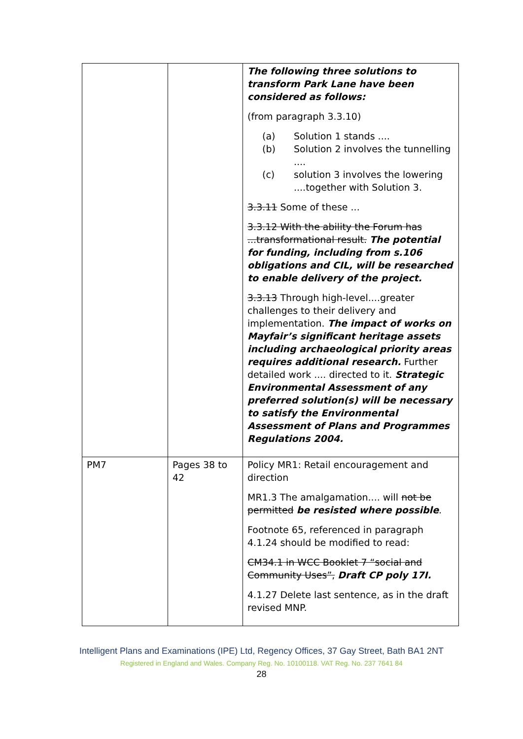| | | The following three solutions to transform Park Lane have been considered as follows: (from paragraph 3.3.10) (a) Solution 1 stands .... (b) Solution 2 involves the tunnelling .... (c) solution 3 involves the lowering ....together with Solution 3. 3.3.11 Some of these ... 3.3.12 With the ability the Forum has ...transformational result. The potential for funding, including from s.106 obligations and CIL, will be researched to enable delivery of the project. 3.3.13 Through high-level....greater challenges to their delivery and implementation. The impact of works on Mayfair’s significant heritage assets including archaeological priority areas requires additional research. Further detailed work .... directed to it. Strategic Environmental Assessment of any preferred solution(s) will be necessary to satisfy the Environmental Assessment of Plans and Programmes Regulations 2004. |
| PM7 | Pages 38 to 42 | Policy MR1: Retail encouragement and direction MR1.3 The amalgamation.... will not be permitted be resisted where possible . Footnote 65, referenced in paragraph 4.1.24 should be modified to read: CM34.1 in WCC Booklet 7 “social and Community Uses”, Draft CP poly 17I. 4.1.27 Delete last sentence, as in the draft revised MNP. |
Intelligent Plans and Examinations (IPE) Ltd, Regency Offices, 37 Gay Street, Bath BA1 2NT
Registered in England and Wales. Company Reg. No. 10100118. VAT Reg. No. 237 7641 84
28